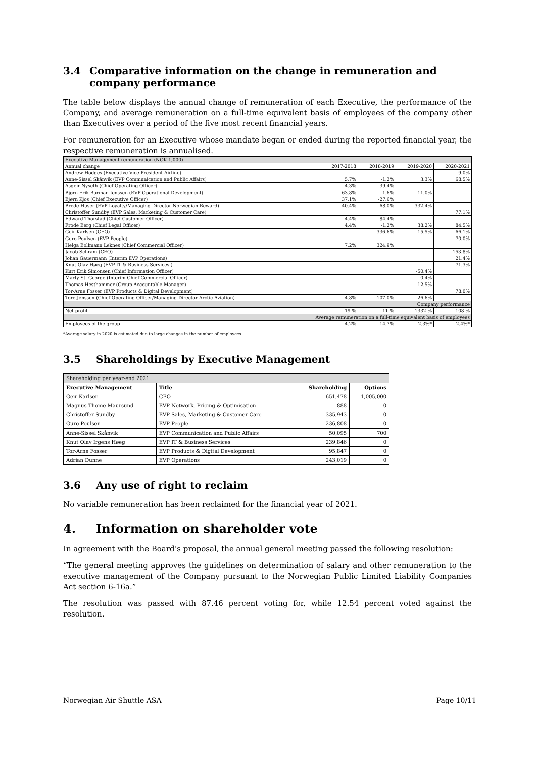3.4 Comparative information on the change in remuneration and company performance
The table below displays the annual change of remuneration of each Executive, the performance of the Company, and average remuneration on a full-time equivalent basis of employees of the company other than Executives over a period of the five most recent financial years.
For remuneration for an Executive whose mandate began or ended during the reported financial year, the respective remuneration is annualised.
| Executive Management remuneration (NOK 1,000) | | | | |
| Annual change | 2017-2018 | 2018-2019 | 2019-2020 | 2020-2021 |
| Andrew Hodges (Executive Vice President Airline) | | | | 9.0% |
| Anne-Sissel Skånvik (EVP Communication and Public Affairs) | 5.7% | -1.2% | 3.3% | 68.5% |
| Asgeir Nyseth (Chief Operating Officer) | 4.3% | 39.4% | | |
| Bjørn Erik Barman-Jenssen (EVP Operational Development) | 63.8% | 1.6% | -11.0% | |
| Bjørn Kjos (Chief Executive Officer) | 37.1% | -27.6% | | |
| Brede Huser (EVP Loyalty/Managing Director Norwegian Reward) | -40.4% | -68.0% | 332.4% | |
| Christoffer Sundby (EVP Sales, Marketing & Customer Care) | | | | 77.1% |
| Edward Thorstad (Chief Customer Officer) | 4.4% | 84.4% | | |
| Frode Berg (Chief Legal Officer) | 4.4% | -1.2% | 38.2% | 84.5% |
| Geir Karlsen (CEO) | | 336.6% | -15.5% | 66.1% |
| Guro Poulsen (EVP People) | | | | 70.0% |
| Helga Bollmann Leknes (Chief Commercial Officer) | 7.2% | 324.9% | | |
| Jacob Schram (CEO) | | | | 153.8% |
| Johan Gauermann (Interim EVP Operations) | | | | 21.4% |
| Knut Olav Høeg (EVP IT & Business Services ) | | | | 71.3% |
| Kurt Erik Simonsen (Chief Information Officer) | | | -50.4% | |
| Marty St. George (Interim Chief Commercial Officer) | | | 0.4% | |
| Thomas Hesthammer (Group Accountable Manager) | | | -12.5% | |
| Tor-Arne Fosser (EVP Products & Digital Development) | | | | 78.0% |
| Tore Jenssen (Chief Operating Officer/Managing Director Arctic Aviation) | 4.8% | 107.0% | -26.6% | |
| Company performance | | | | |
| Net profit | 19 % | -11 % | -1332 % | 108 % |
| Average remuneration on a full-time equivalent basis of employees | | | | |
| Employees of the group | 4.2% | 14.7% | -2.3%* | -2.4%* |
*Average salary in 2020 is estimated due to large changes in the number of employees
3.5 Shareholdings by Executive Management
| Shareholding per year-end 2021 | | | |
| Executive Management | Title | Shareholding | Options |
| Geir Karlsen | CEO | 651,478 | 1,005,000 |
| Magnus Thome Maursund | EVP Network, Pricing & Optimisation | 888 | 0 |
| Christoffer Sundby | EVP Sales, Marketing & Customer Care | 335,943 | 0 |
| Guro Poulsen | EVP People | 236,808 | 0 |
| Anne-Sissel Skånvik | EVP Communication and Public Affairs | 50,095 | 700 |
| Knut Olav Irgens Høeg | EVP IT & Business Services | 239,846 | 0 |
| Tor-Arne Fosser | EVP Products & Digital Development | 95,847 | 0 |
| Adrian Dunne | EVP Operations | 243,019 | 0 |
3.6 Any use of right to reclaim
No variable remuneration has been reclaimed for the financial year of 2021.
4. Information on shareholder vote
In agreement with the Board’s proposal, the annual general meeting passed the following resolution:
“The general meeting approves the guidelines on determination of salary and other remuneration to the executive management of the Company pursuant to the Norwegian Public Limited Liability Companies Act section 6-16a.”
The resolution was passed with 87.46 percent voting for, while 12.54 percent voted against the resolution.
Norwegian Air Shuttle ASA Page 10/11